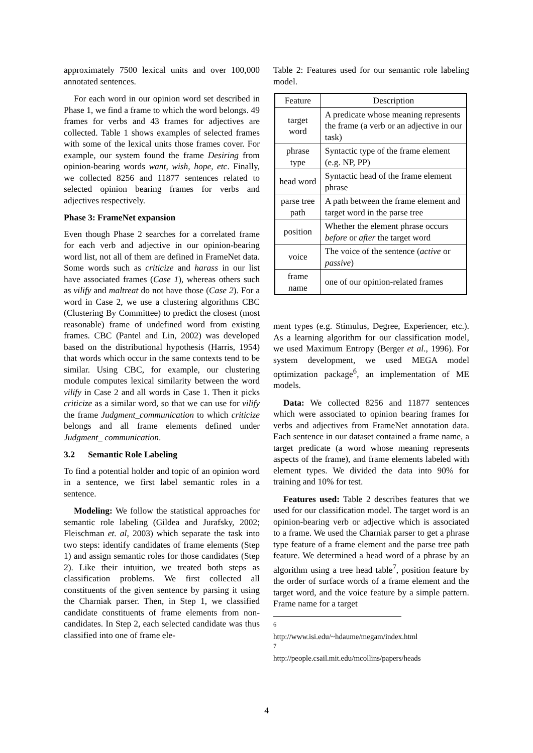approximately 7500 lexical units and over 100,000 annotated sentences.
For each word in our opinion word set described in Phase 1, we find a frame to which the word belongs. 49 frames for verbs and 43 frames for adjectives are collected. Table 1 shows examples of selected frames with some of the lexical units those frames cover. For example, our system found the frame Desiring from opinion-bearing words want, wish, hope, etc. Finally, we collected 8256 and 11877 sentences related to selected opinion bearing frames for verbs and adjectives respectively.
Phase 3: FrameNet expansion
Even though Phase 2 searches for a correlated frame for each verb and adjective in our opinion-bearing word list, not all of them are defined in FrameNet data. Some words such as criticize and harass in our list have associated frames (Case 1), whereas others such as vilify and maltreat do not have those (Case 2). For a word in Case 2, we use a clustering algorithms CBC (Clustering By Committee) to predict the closest (most reasonable) frame of undefined word from existing frames. CBC (Pantel and Lin, 2002) was developed based on the distributional hypothesis (Harris, 1954) that words which occur in the same contexts tend to be similar. Using CBC, for example, our clustering module computes lexical similarity between the word vilify in Case 2 and all words in Case 1. Then it picks criticize as a similar word, so that we can use for vilify the frame Judgment_communication to which criticize belongs and all frame elements defined under Judgment_ communication.
3.2 Semantic Role Labeling
To find a potential holder and topic of an opinion word in a sentence, we first label semantic roles in a sentence.
Modeling: We follow the statistical approaches for semantic role labeling (Gildea and Jurafsky, 2002; Fleischman et. al, 2003) which separate the task into two steps: identify candidates of frame elements (Step 1) and assign semantic roles for those candidates (Step 2). Like their intuition, we treated both steps as classification problems. We first collected all constituents of the given sentence by parsing it using the Charniak parser. Then, in Step 1, we classified candidate constituents of frame elements from non-candidates. In Step 2, each selected candidate was thus classified into one of frame ele-
Table 2: Features used for our semantic role labeling model.
| Feature | Description |
| --- | --- |
| target word | A predicate whose meaning represents the frame (a verb or an adjective in our task) |
| phrase type | Syntactic type of the frame element (e.g. NP, PP) |
| head word | Syntactic head of the frame element phrase |
| parse tree path | A path between the frame element and target word in the parse tree |
| position | Whether the element phrase occurs before or after the target word |
| voice | The voice of the sentence ( active or passive ) |
| frame name | one of our opinion-related frames |
ment types (e.g. Stimulus, Degree, Experiencer, etc.). As a learning algorithm for our classification model, we used Maximum Entropy (Berger et al., 1996). For system development, we used MEGA model optimization package<sup>6</sup>, an implementation of ME models.
Data: We collected 8256 and 11877 sentences which were associated to opinion bearing frames for verbs and adjectives from FrameNet annotation data. Each sentence in our dataset contained a frame name, a target predicate (a word whose meaning represents aspects of the frame), and frame elements labeled with element types. We divided the data into 90% for training and 10% for test.
Features used: Table 2 describes features that we used for our classification model. The target word is an opinion-bearing verb or adjective which is associated to a frame. We used the Charniak parser to get a phrase type feature of a frame element and the parse tree path feature. We determined a head word of a phrase by an algorithm using a tree head table<sup>7</sup>, position feature by the order of surface words of a frame element and the target word, and the voice feature by a simple pattern. Frame name for a target
<sup>6</sup> http://www.isi.edu/~hdaume/megam/index.html
<sup>7</sup> http://people.csail.mit.edu/mcollins/papers/heads
4